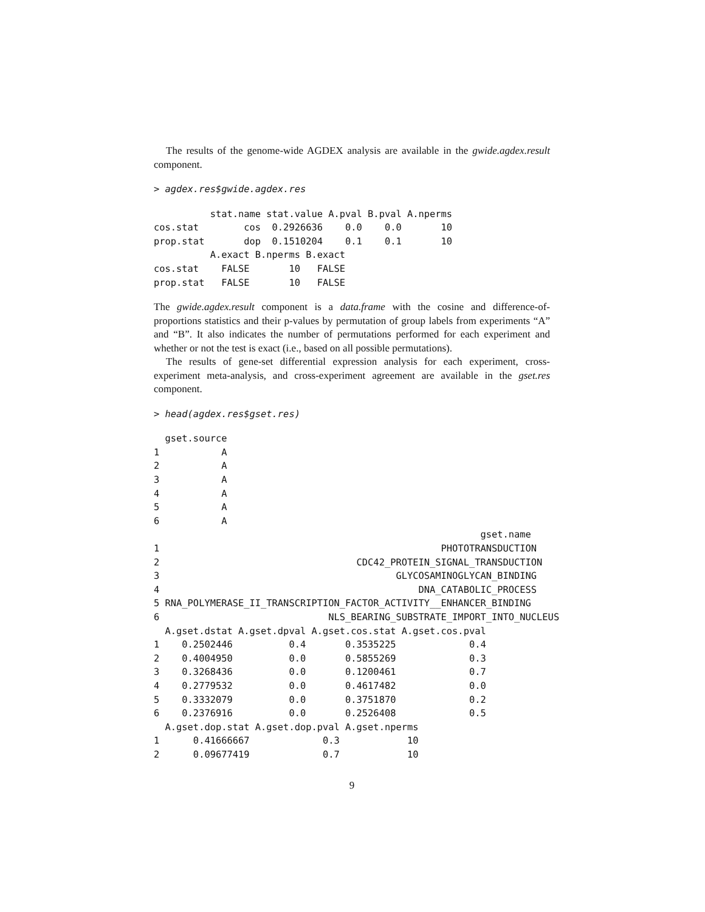The results of the genome-wide AGDEX analysis are available in the gwide.agdex.result component.
> agdex.res$gwide.agdex.res
          stat.name stat.value A.pval B.pval A.nperms
cos.stat        cos  0.2926636    0.0    0.0       10
prop.stat       dop  0.1510204    0.1    0.1       10
          A.exact B.nperms B.exact
cos.stat    FALSE       10   FALSE
prop.stat   FALSE       10   FALSE
The gwide.agdex.result component is a data.frame with the cosine and difference-of-proportions statistics and their p-values by permutation of group labels from experiments “A” and “B”. It also indicates the number of permutations performed for each experiment and whether or not the test is exact (i.e., based on all possible permutations).
The results of gene-set differential expression analysis for each experiment, cross-experiment meta-analysis, and cross-experiment agreement are available in the gset.res component.
> head(agdex.res$gset.res)
  gset.source
1           A
2           A
3           A
4           A
5           A
6           A
                                                          gset.name
1                                                  PHOTOTRANSDUCTION
2                                   CDC42_PROTEIN_SIGNAL_TRANSDUCTION
3                                          GLYCOSAMINOGLYCAN_BINDING
4                                              DNA_CATABOLIC_PROCESS
5 RNA_POLYMERASE_II_TRANSCRIPTION_FACTOR_ACTIVITY__ENHANCER_BINDING
6                              NLS_BEARING_SUBSTRATE_IMPORT_INTO_NUCLEUS
  A.gset.dstat A.gset.dpval A.gset.cos.stat A.gset.cos.pval
1    0.2502446          0.4       0.3535225             0.4
2    0.4004950          0.0       0.5855269             0.3
3    0.3268436          0.0       0.1200461             0.7
4    0.2779532          0.0       0.4617482             0.0
5    0.3332079          0.0       0.3751870             0.2
6    0.2376916          0.0       0.2526408             0.5
  A.gset.dop.stat A.gset.dop.pval A.gset.nperms
1      0.41666667             0.3            10
2      0.09677419             0.7            10
9